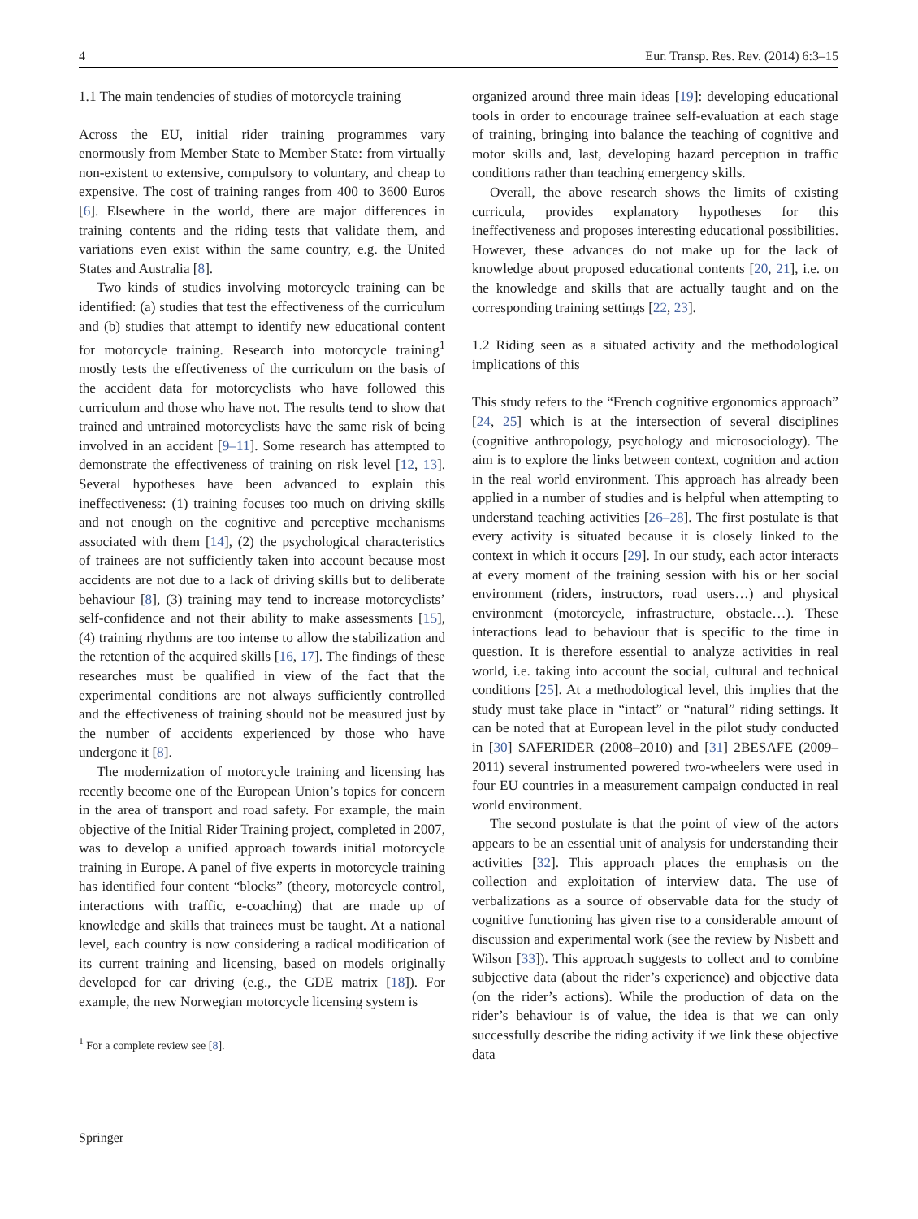4 Eur. Transp. Res. Rev. (2014) 6:3–15
1.1 The main tendencies of studies of motorcycle training
Across the EU, initial rider training programmes vary enormously from Member State to Member State: from virtually non-existent to extensive, compulsory to voluntary, and cheap to expensive. The cost of training ranges from 400 to 3600 Euros [6]. Elsewhere in the world, there are major differences in training contents and the riding tests that validate them, and variations even exist within the same country, e.g. the United States and Australia [8].
Two kinds of studies involving motorcycle training can be identified: (a) studies that test the effectiveness of the curriculum and (b) studies that attempt to identify new educational content for motorcycle training. Research into motorcycle training<sup>1</sup> mostly tests the effectiveness of the curriculum on the basis of the accident data for motorcyclists who have followed this curriculum and those who have not. The results tend to show that trained and untrained motorcyclists have the same risk of being involved in an accident [9–11]. Some research has attempted to demonstrate the effectiveness of training on risk level [12, 13]. Several hypotheses have been advanced to explain this ineffectiveness: (1) training focuses too much on driving skills and not enough on the cognitive and perceptive mechanisms associated with them [14], (2) the psychological characteristics of trainees are not sufficiently taken into account because most accidents are not due to a lack of driving skills but to deliberate behaviour [8], (3) training may tend to increase motorcyclists’ self-confidence and not their ability to make assessments [15], (4) training rhythms are too intense to allow the stabilization and the retention of the acquired skills [16, 17]. The findings of these researches must be qualified in view of the fact that the experimental conditions are not always sufficiently controlled and the effectiveness of training should not be measured just by the number of accidents experienced by those who have undergone it [8].
The modernization of motorcycle training and licensing has recently become one of the European Union’s topics for concern in the area of transport and road safety. For example, the main objective of the Initial Rider Training project, completed in 2007, was to develop a unified approach towards initial motorcycle training in Europe. A panel of five experts in motorcycle training has identified four content “blocks” (theory, motorcycle control, interactions with traffic, e-coaching) that are made up of knowledge and skills that trainees must be taught. At a national level, each country is now considering a radical modification of its current training and licensing, based on models originally developed for car driving (e.g., the GDE matrix [18]). For example, the new Norwegian motorcycle licensing system is
<sup>1</sup> For a complete review see [8].
organized around three main ideas [19]: developing educational tools in order to encourage trainee self-evaluation at each stage of training, bringing into balance the teaching of cognitive and motor skills and, last, developing hazard perception in traffic conditions rather than teaching emergency skills.
Overall, the above research shows the limits of existing curricula, provides explanatory hypotheses for this ineffectiveness and proposes interesting educational possibilities. However, these advances do not make up for the lack of knowledge about proposed educational contents [20, 21], i.e. on the knowledge and skills that are actually taught and on the corresponding training settings [22, 23].
1.2 Riding seen as a situated activity and the methodological implications of this
This study refers to the “French cognitive ergonomics approach” [24, 25] which is at the intersection of several disciplines (cognitive anthropology, psychology and microsociology). The aim is to explore the links between context, cognition and action in the real world environment. This approach has already been applied in a number of studies and is helpful when attempting to understand teaching activities [26–28]. The first postulate is that every activity is situated because it is closely linked to the context in which it occurs [29]. In our study, each actor interacts at every moment of the training session with his or her social environment (riders, instructors, road users…) and physical environment (motorcycle, infrastructure, obstacle…). These interactions lead to behaviour that is specific to the time in question. It is therefore essential to analyze activities in real world, i.e. taking into account the social, cultural and technical conditions [25]. At a methodological level, this implies that the study must take place in “intact” or “natural” riding settings. It can be noted that at European level in the pilot study conducted in [30] SAFERIDER (2008–2010) and [31] 2BESAFE (2009–2011) several instrumented powered two-wheelers were used in four EU countries in a measurement campaign conducted in real world environment.
The second postulate is that the point of view of the actors appears to be an essential unit of analysis for understanding their activities [32]. This approach places the emphasis on the collection and exploitation of interview data. The use of verbalizations as a source of observable data for the study of cognitive functioning has given rise to a considerable amount of discussion and experimental work (see the review by Nisbett and Wilson [33]). This approach suggests to collect and to combine subjective data (about the rider’s experience) and objective data (on the rider’s actions). While the production of data on the rider’s behaviour is of value, the idea is that we can only successfully describe the riding activity if we link these objective data
Springer